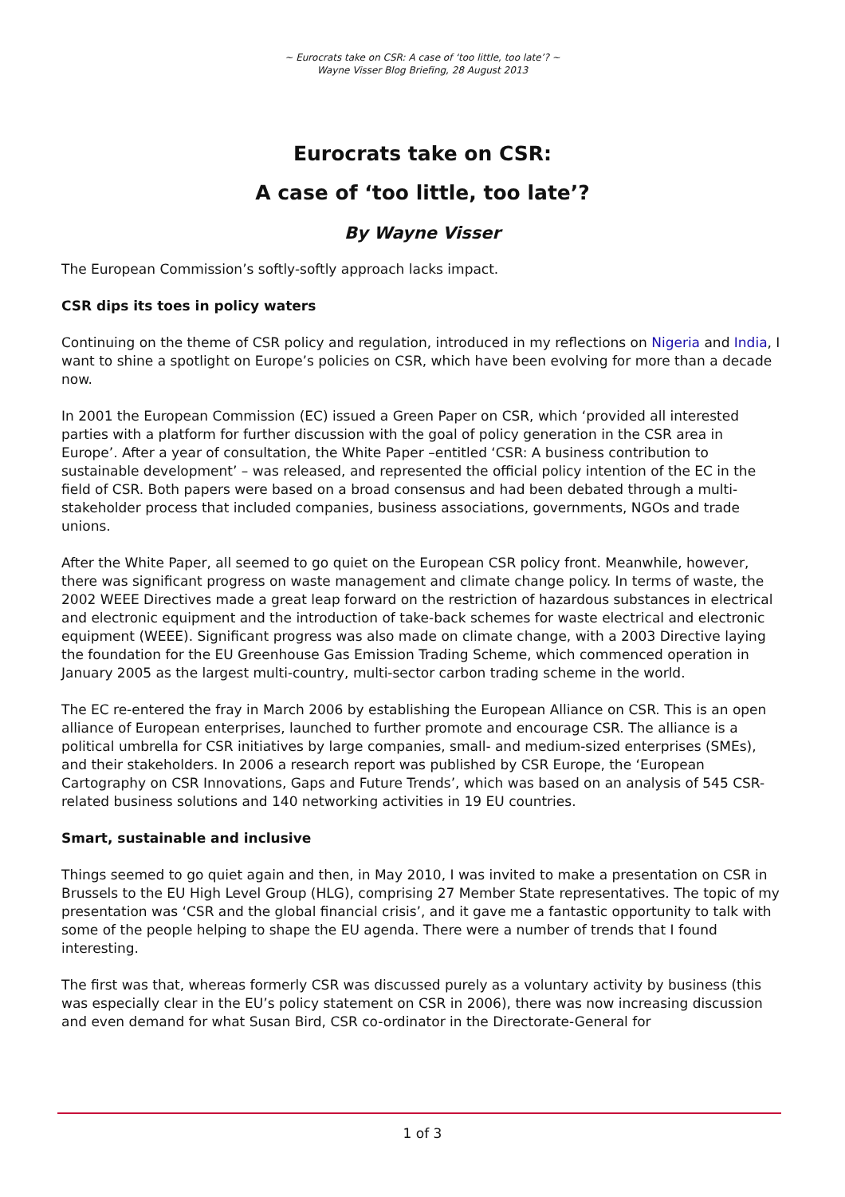~ Eurocrats take on CSR: A case of ‘too little, too late’? ~
Wayne Visser Blog Briefing, 28 August 2013
Eurocrats take on CSR:
A case of ‘too little, too late’?
By Wayne Visser
The European Commission’s softly-softly approach lacks impact.
CSR dips its toes in policy waters
Continuing on the theme of CSR policy and regulation, introduced in my reflections on Nigeria and India, I want to shine a spotlight on Europe’s policies on CSR, which have been evolving for more than a decade now.
In 2001 the European Commission (EC) issued a Green Paper on CSR, which ‘provided all interested parties with a platform for further discussion with the goal of policy generation in the CSR area in Europe’. After a year of consultation, the White Paper –entitled ‘CSR: A business contribution to sustainable development’ – was released, and represented the official policy intention of the EC in the field of CSR. Both papers were based on a broad consensus and had been debated through a multi-stakeholder process that included companies, business associations, governments, NGOs and trade unions.
After the White Paper, all seemed to go quiet on the European CSR policy front. Meanwhile, however, there was significant progress on waste management and climate change policy. In terms of waste, the 2002 WEEE Directives made a great leap forward on the restriction of hazardous substances in electrical and electronic equipment and the introduction of take-back schemes for waste electrical and electronic equipment (WEEE). Significant progress was also made on climate change, with a 2003 Directive laying the foundation for the EU Greenhouse Gas Emission Trading Scheme, which commenced operation in January 2005 as the largest multi-country, multi-sector carbon trading scheme in the world.
The EC re-entered the fray in March 2006 by establishing the European Alliance on CSR. This is an open alliance of European enterprises, launched to further promote and encourage CSR. The alliance is a political umbrella for CSR initiatives by large companies, small- and medium-sized enterprises (SMEs), and their stakeholders. In 2006 a research report was published by CSR Europe, the ‘European Cartography on CSR Innovations, Gaps and Future Trends’, which was based on an analysis of 545 CSR-related business solutions and 140 networking activities in 19 EU countries.
Smart, sustainable and inclusive
Things seemed to go quiet again and then, in May 2010, I was invited to make a presentation on CSR in Brussels to the EU High Level Group (HLG), comprising 27 Member State representatives. The topic of my presentation was ‘CSR and the global financial crisis’, and it gave me a fantastic opportunity to talk with some of the people helping to shape the EU agenda. There were a number of trends that I found interesting.
The first was that, whereas formerly CSR was discussed purely as a voluntary activity by business (this was especially clear in the EU’s policy statement on CSR in 2006), there was now increasing discussion and even demand for what Susan Bird, CSR co-ordinator in the Directorate-General for
1 of 3